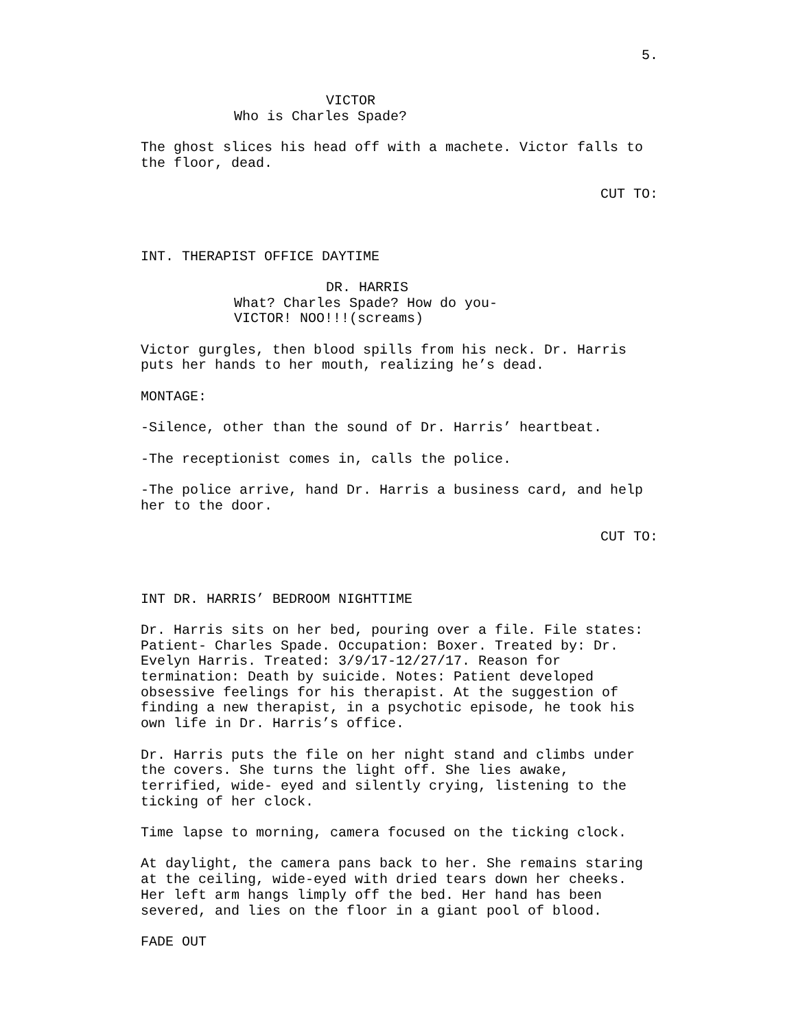5.
VICTOR
Who is Charles Spade?
The ghost slices his head off with a machete. Victor falls to the floor, dead.
CUT TO:
INT. THERAPIST OFFICE DAYTIME
DR. HARRIS
What? Charles Spade? How do you-
VICTOR! NOO!!!(screams)
Victor gurgles, then blood spills from his neck. Dr. Harris puts her hands to her mouth, realizing he’s dead.
MONTAGE:
-Silence, other than the sound of Dr. Harris’ heartbeat.
-The receptionist comes in, calls the police.
-The police arrive, hand Dr. Harris a business card, and help her to the door.
CUT TO:
INT DR. HARRIS’ BEDROOM NIGHTTIME
Dr. Harris sits on her bed, pouring over a file. File states: Patient- Charles Spade. Occupation: Boxer. Treated by: Dr. Evelyn Harris. Treated: 3/9/17-12/27/17. Reason for termination: Death by suicide. Notes: Patient developed obsessive feelings for his therapist. At the suggestion of finding a new therapist, in a psychotic episode, he took his own life in Dr. Harris’s office.
Dr. Harris puts the file on her night stand and climbs under the covers. She turns the light off. She lies awake, terrified, wide- eyed and silently crying, listening to the ticking of her clock.
Time lapse to morning, camera focused on the ticking clock.
At daylight, the camera pans back to her. She remains staring at the ceiling, wide-eyed with dried tears down her cheeks. Her left arm hangs limply off the bed. Her hand has been severed, and lies on the floor in a giant pool of blood.
FADE OUT